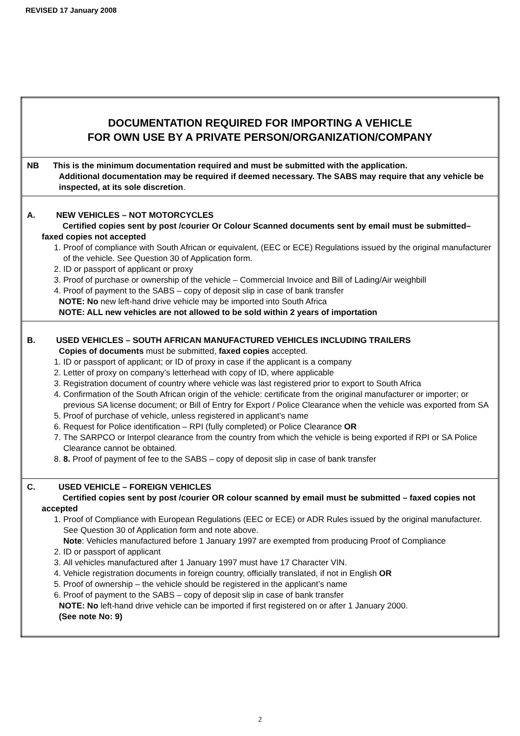REVISED 17 January 2008
| DOCUMENTATION REQUIRED FOR IMPORTING A VEHICLE FOR OWN USE BY A PRIVATE PERSON/ORGANIZATION/COMPANY |
| NB This is the minimum documentation required and must be submitted with the application. Additional documentation may be required if deemed necessary. The SABS may require that any vehicle be inspected, at its sole discretion . |
| A. NEW VEHICLES – NOT MOTORCYCLES Certified copies sent by post /courier Or Colour Scanned documents sent by email must be submitted– faxed copies not accepted 1. Proof of compliance with South African or equivalent, (EEC or ECE) Regulations issued by the original manufacturer of the vehicle. See Question 30 of Application form. 2. ID or passport of applicant or proxy 3. Proof of purchase or ownership of the vehicle – Commercial Invoice and Bill of Lading/Air weighbill 4. Proof of payment to the SABS – copy of deposit slip in case of bank transfer NOTE: No new left-hand drive vehicle may be imported into South Africa NOTE: ALL new vehicles are not allowed to be sold within 2 years of importation |
| B. USED VEHICLES – SOUTH AFRICAN MANUFACTURED VEHICLES INCLUDING TRAILERS Copies of documents must be submitted, faxed copies accepted. 1. ID or passport of applicant; or ID of proxy in case if the applicant is a company 2. Letter of proxy on company’s letterhead with copy of ID, where applicable 3. Registration document of country where vehicle was last registered prior to export to South Africa 4. Confirmation of the South African origin of the vehicle: certificate from the original manufacturer or importer; or previous SA license document; or Bill of Entry for Export / Police Clearance when the vehicle was exported from SA 5. Proof of purchase of vehicle, unless registered in applicant’s name 6. Request for Police identification – RPI (fully completed) or Police Clearance OR 7. The SARPCO or Interpol clearance from the country from which the vehicle is being exported if RPI or SA Police Clearance cannot be obtained. 8. 8. Proof of payment of fee to the SABS – copy of deposit slip in case of bank transfer |
| C. USED VEHICLE – FOREIGN VEHICLES Certified copies sent by post /courier OR colour scanned by email must be submitted – faxed copies not accepted 1. Proof of Compliance with European Regulations (EEC or ECE) or ADR Rules issued by the original manufacturer. See Question 30 of Application form and note above. Note : Vehicles manufactured before 1 January 1997 are exempted from producing Proof of Compliance 2. ID or passport of applicant 3. All vehicles manufactured after 1 January 1997 must have 17 Character VIN. 4. Vehicle registration documents in foreign country, officially translated, if not in English OR 5. Proof of ownership – the vehicle should be registered in the applicant’s name 6. Proof of payment to the SABS – copy of deposit slip in case of bank transfer NOTE: No left-hand drive vehicle can be imported if first registered on or after 1 January 2000. (See note No: 9) |
2